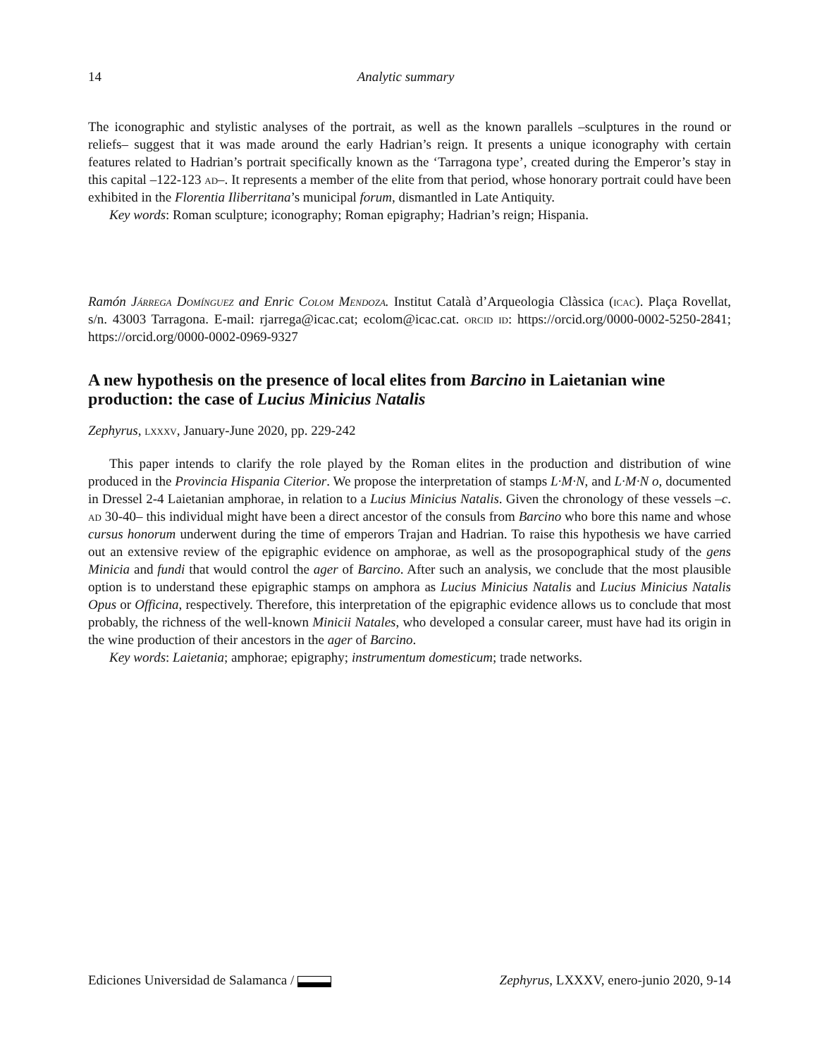14 Analytic summary
The iconographic and stylistic analyses of the portrait, as well as the known parallels –sculptures in the round or reliefs– suggest that it was made around the early Hadrian’s reign. It presents a unique iconography with certain features related to Hadrian’s portrait specifically known as the ‘Tarragona type’, created during the Emperor’s stay in this capital –122-123 ad–. It represents a member of the elite from that period, whose honorary portrait could have been exhibited in the Florentia Iliberritana’s municipal forum, dismantled in Late Antiquity.
Key words: Roman sculpture; iconography; Roman epigraphy; Hadrian’s reign; Hispania.
Ramón Járrega Domínguez and Enric Colom Mendoza. Institut Català d’Arqueologia Clàssica (icac). Plaça Rovellat, s/n. 43003 Tarragona. E-mail: rjarrega@icac.cat; ecolom@icac.cat. orcid id: https://orcid.org/0000-0002-5250-2841; https://orcid.org/0000-0002-0969-9327
A new hypothesis on the presence of local elites from Barcino in Laietanian wine production: the case of Lucius Minicius Natalis
Zephyrus, lxxxv, January-June 2020, pp. 229-242
This paper intends to clarify the role played by the Roman elites in the production and distribution of wine produced in the Provincia Hispania Citerior. We propose the interpretation of stamps L·M·N, and L·M·N o, documented in Dressel 2-4 Laietanian amphorae, in relation to a Lucius Minicius Natalis. Given the chronology of these vessels –c. ad 30-40– this individual might have been a direct ancestor of the consuls from Barcino who bore this name and whose cursus honorum underwent during the time of emperors Trajan and Hadrian. To raise this hypothesis we have carried out an extensive review of the epigraphic evidence on amphorae, as well as the prosopographical study of the gens Minicia and fundi that would control the ager of Barcino. After such an analysis, we conclude that the most plausible option is to understand these epigraphic stamps on amphora as Lucius Minicius Natalis and Lucius Minicius Natalis Opus or Officina, respectively. Therefore, this interpretation of the epigraphic evidence allows us to conclude that most probably, the richness of the well-known Minicii Natales, who developed a consular career, must have had its origin in the wine production of their ancestors in the ager of Barcino.
Key words: Laietania; amphorae; epigraphy; instrumentum domesticum; trade networks.
Ediciones Universidad de Salamanca / Zephyrus, LXXXV, enero-junio 2020, 9-14